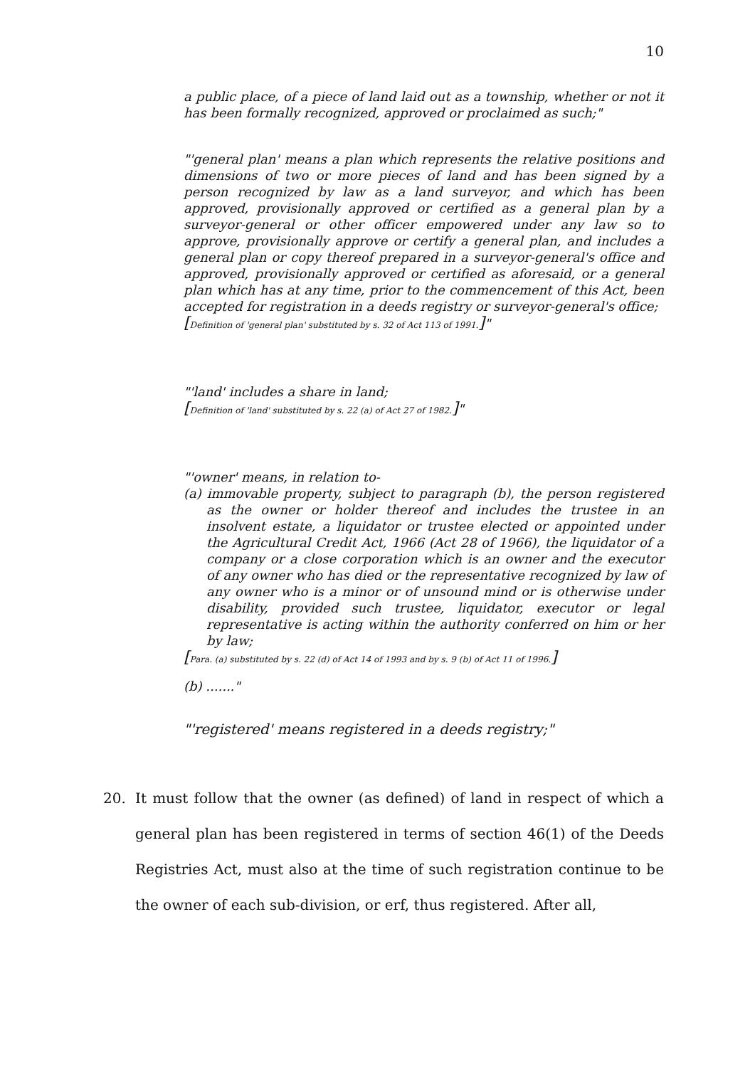10
a public place, of a piece of land laid out as a township, whether or not it has been formally recognized, approved or proclaimed as such;"
"'general plan' means a plan which represents the relative positions and dimensions of two or more pieces of land and has been signed by a person recognized by law as a land surveyor, and which has been approved, provisionally approved or certified as a general plan by a surveyor-general or other officer empowered under any law so to approve, provisionally approve or certify a general plan, and includes a general plan or copy thereof prepared in a surveyor-general's office and approved, provisionally approved or certified as aforesaid, or a general plan which has at any time, prior to the commencement of this Act, been accepted for registration in a deeds registry or surveyor-general's office;
[Definition of 'general plan' substituted by s. 32 of Act 113 of 1991.]"
"'land' includes a share in land;
[Definition of 'land' substituted by s. 22 (a) of Act 27 of 1982.]"
"'owner' means, in relation to-
(a) immovable property, subject to paragraph (b), the person registered as the owner or holder thereof and includes the trustee in an insolvent estate, a liquidator or trustee elected or appointed under the Agricultural Credit Act, 1966 (Act 28 of 1966), the liquidator of a company or a close corporation which is an owner and the executor of any owner who has died or the representative recognized by law of any owner who is a minor or of unsound mind or is otherwise under disability, provided such trustee, liquidator, executor or legal representative is acting within the authority conferred on him or her by law;
[Para. (a) substituted by s. 22 (d) of Act 14 of 1993 and by s. 9 (b) of Act 11 of 1996.]
(b) ......."
"'registered' means registered in a deeds registry;"
20. It must follow that the owner (as defined) of land in respect of which a general plan has been registered in terms of section 46(1) of the Deeds Registries Act, must also at the time of such registration continue to be the owner of each sub-division, or erf, thus registered. After all,